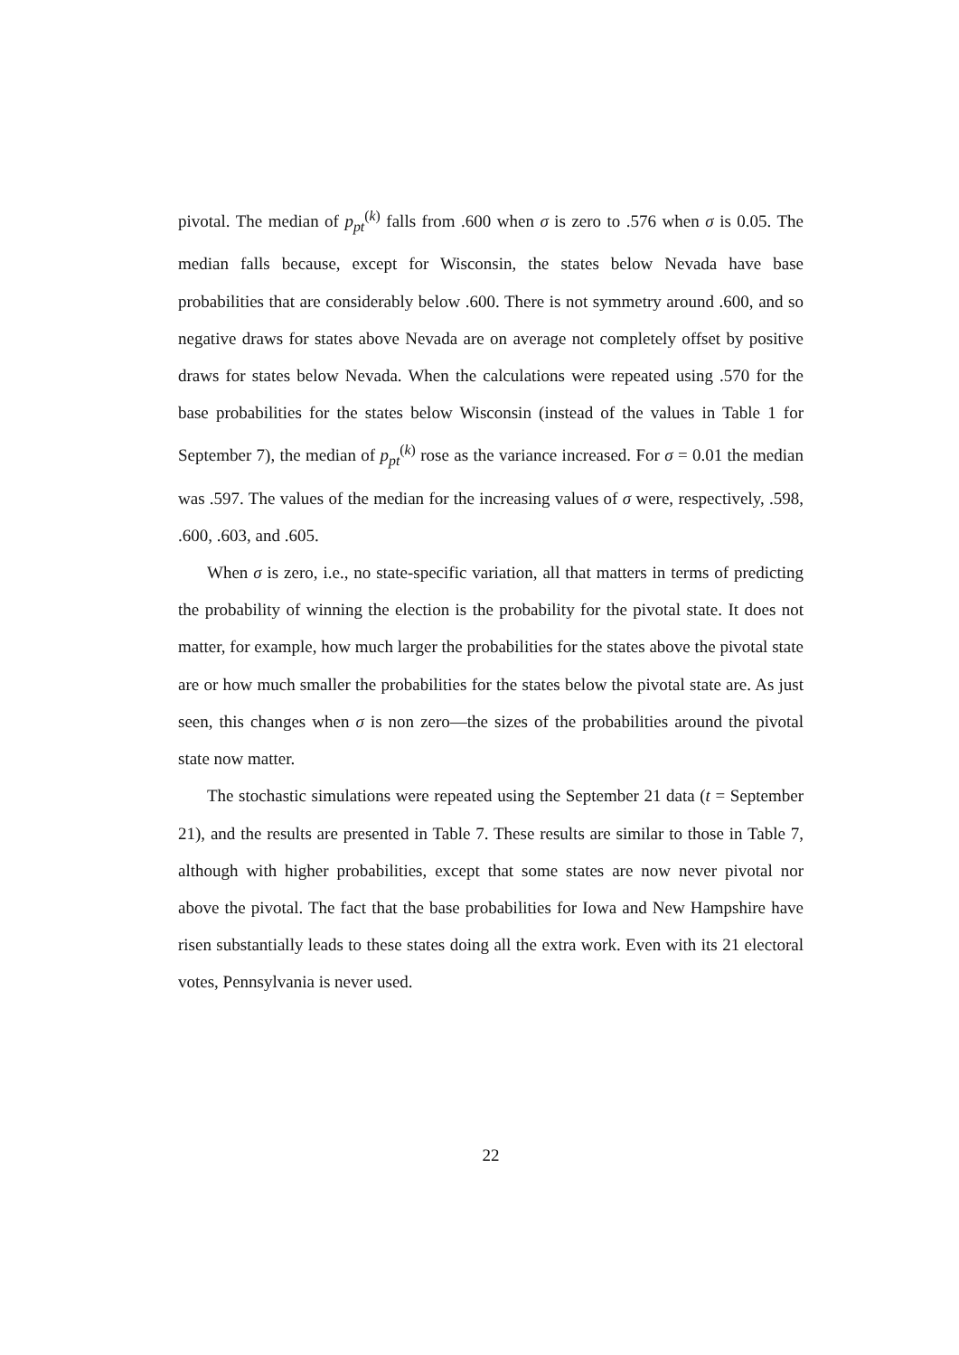pivotal. The median of p<sub>pt</sub><sup>(k)</sup> falls from .600 when σ is zero to .576 when σ is 0.05. The median falls because, except for Wisconsin, the states below Nevada have base probabilities that are considerably below .600. There is not symmetry around .600, and so negative draws for states above Nevada are on average not completely offset by positive draws for states below Nevada. When the calculations were repeated using .570 for the base probabilities for the states below Wisconsin (instead of the values in Table 1 for September 7), the median of p<sub>pt</sub><sup>(k)</sup> rose as the variance increased. For σ = 0.01 the median was .597. The values of the median for the increasing values of σ were, respectively, .598, .600, .603, and .605.
When σ is zero, i.e., no state-specific variation, all that matters in terms of predicting the probability of winning the election is the probability for the pivotal state. It does not matter, for example, how much larger the probabilities for the states above the pivotal state are or how much smaller the probabilities for the states below the pivotal state are. As just seen, this changes when σ is non zero—the sizes of the probabilities around the pivotal state now matter.
The stochastic simulations were repeated using the September 21 data (t = September 21), and the results are presented in Table 7. These results are similar to those in Table 7, although with higher probabilities, except that some states are now never pivotal nor above the pivotal. The fact that the base probabilities for Iowa and New Hampshire have risen substantially leads to these states doing all the extra work. Even with its 21 electoral votes, Pennsylvania is never used.
22